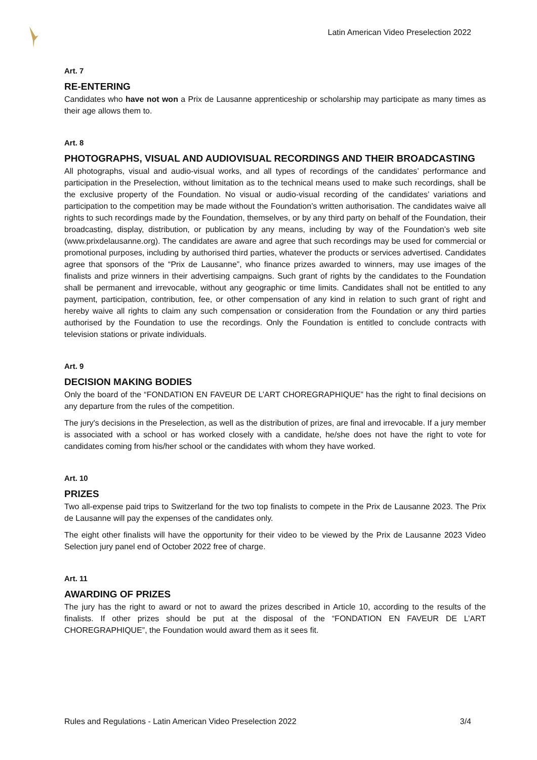Latin American Video Preselection 2022
Art. 7
RE-ENTERING
Candidates who have not won a Prix de Lausanne apprenticeship or scholarship may participate as many times as their age allows them to.
Art. 8
PHOTOGRAPHS, VISUAL AND AUDIOVISUAL RECORDINGS AND THEIR BROADCASTING
All photographs, visual and audio-visual works, and all types of recordings of the candidates’ performance and participation in the Preselection, without limitation as to the technical means used to make such recordings, shall be the exclusive property of the Foundation. No visual or audio-visual recording of the candidates’ variations and participation to the competition may be made without the Foundation’s written authorisation. The candidates waive all rights to such recordings made by the Foundation, themselves, or by any third party on behalf of the Foundation, their broadcasting, display, distribution, or publication by any means, including by way of the Foundation’s web site (www.prixdelausanne.org). The candidates are aware and agree that such recordings may be used for commercial or promotional purposes, including by authorised third parties, whatever the products or services advertised. Candidates agree that sponsors of the “Prix de Lausanne”, who finance prizes awarded to winners, may use images of the finalists and prize winners in their advertising campaigns. Such grant of rights by the candidates to the Foundation shall be permanent and irrevocable, without any geographic or time limits. Candidates shall not be entitled to any payment, participation, contribution, fee, or other compensation of any kind in relation to such grant of right and hereby waive all rights to claim any such compensation or consideration from the Foundation or any third parties authorised by the Foundation to use the recordings. Only the Foundation is entitled to conclude contracts with television stations or private individuals.
Art. 9
DECISION MAKING BODIES
Only the board of the “FONDATION EN FAVEUR DE L’ART CHOREGRAPHIQUE” has the right to final decisions on any departure from the rules of the competition.
The jury's decisions in the Preselection, as well as the distribution of prizes, are final and irrevocable. If a jury member is associated with a school or has worked closely with a candidate, he/she does not have the right to vote for candidates coming from his/her school or the candidates with whom they have worked.
Art. 10
PRIZES
Two all-expense paid trips to Switzerland for the two top finalists to compete in the Prix de Lausanne 2023. The Prix de Lausanne will pay the expenses of the candidates only.
The eight other finalists will have the opportunity for their video to be viewed by the Prix de Lausanne 2023 Video Selection jury panel end of October 2022 free of charge.
Art. 11
AWARDING OF PRIZES
The jury has the right to award or not to award the prizes described in Article 10, according to the results of the finalists. If other prizes should be put at the disposal of the “FONDATION EN FAVEUR DE L’ART CHOREGRAPHIQUE”, the Foundation would award them as it sees fit.
Rules and Regulations - Latin American Video Preselection 2022 3/4